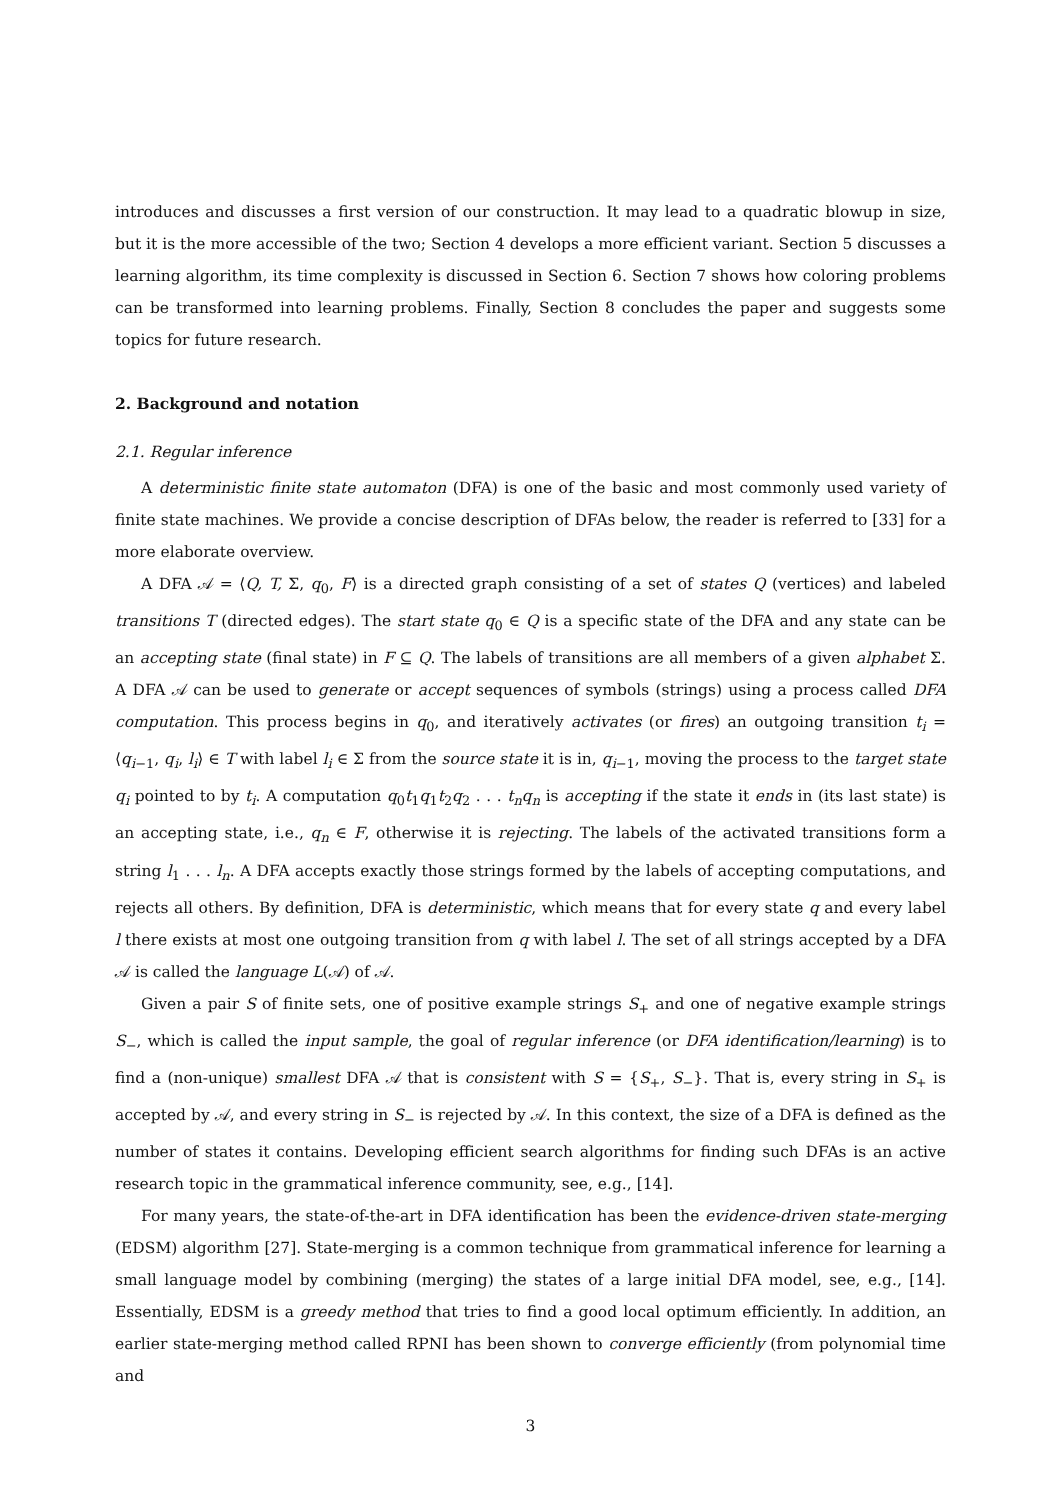introduces and discusses a first version of our construction. It may lead to a quadratic blowup in size, but it is the more accessible of the two; Section 4 develops a more efficient variant. Section 5 discusses a learning algorithm, its time complexity is discussed in Section 6. Section 7 shows how coloring problems can be transformed into learning problems. Finally, Section 8 concludes the paper and suggests some topics for future research.
2. Background and notation
2.1. Regular inference
A deterministic finite state automaton (DFA) is one of the basic and most commonly used variety of finite state machines. We provide a concise description of DFAs below, the reader is referred to [33] for a more elaborate overview.
A DFA 𝒜 = ⟨Q, T, Σ, q<sub>0</sub>, F⟩ is a directed graph consisting of a set of states Q (vertices) and labeled transitions T (directed edges). The start state q<sub>0</sub> ∈ Q is a specific state of the DFA and any state can be an accepting state (final state) in F ⊆ Q. The labels of transitions are all members of a given alphabet Σ. A DFA 𝒜 can be used to generate or accept sequences of symbols (strings) using a process called DFA computation. This process begins in q<sub>0</sub>, and iteratively activates (or fires) an outgoing transition t<sub>i</sub> = ⟨q<sub>i−1</sub>, q<sub>i</sub>, l<sub>i</sub>⟩ ∈ T with label l<sub>i</sub> ∈ Σ from the source state it is in, q<sub>i−1</sub>, moving the process to the target state q<sub>i</sub> pointed to by t<sub>i</sub>. A computation q<sub>0</sub>t<sub>1</sub>q<sub>1</sub>t<sub>2</sub>q<sub>2</sub> . . . t<sub>n</sub>q<sub>n</sub> is accepting if the state it ends in (its last state) is an accepting state, i.e., q<sub>n</sub> ∈ F, otherwise it is rejecting. The labels of the activated transitions form a string l<sub>1</sub> . . . l<sub>n</sub>. A DFA accepts exactly those strings formed by the labels of accepting computations, and rejects all others. By definition, DFA is deterministic, which means that for every state q and every label l there exists at most one outgoing transition from q with label l. The set of all strings accepted by a DFA 𝒜 is called the language L(𝒜) of 𝒜.
Given a pair S of finite sets, one of positive example strings S<sub>+</sub> and one of negative example strings S<sub>−</sub>, which is called the input sample, the goal of regular inference (or DFA identification/learning) is to find a (non-unique) smallest DFA 𝒜 that is consistent with S = {S<sub>+</sub>, S<sub>−</sub>}. That is, every string in S<sub>+</sub> is accepted by 𝒜, and every string in S<sub>−</sub> is rejected by 𝒜. In this context, the size of a DFA is defined as the number of states it contains. Developing efficient search algorithms for finding such DFAs is an active research topic in the grammatical inference community, see, e.g., [14].
For many years, the state-of-the-art in DFA identification has been the evidence-driven state-merging (EDSM) algorithm [27]. State-merging is a common technique from grammatical inference for learning a small language model by combining (merging) the states of a large initial DFA model, see, e.g., [14]. Essentially, EDSM is a greedy method that tries to find a good local optimum efficiently. In addition, an earlier state-merging method called RPNI has been shown to converge efficiently (from polynomial time and
3